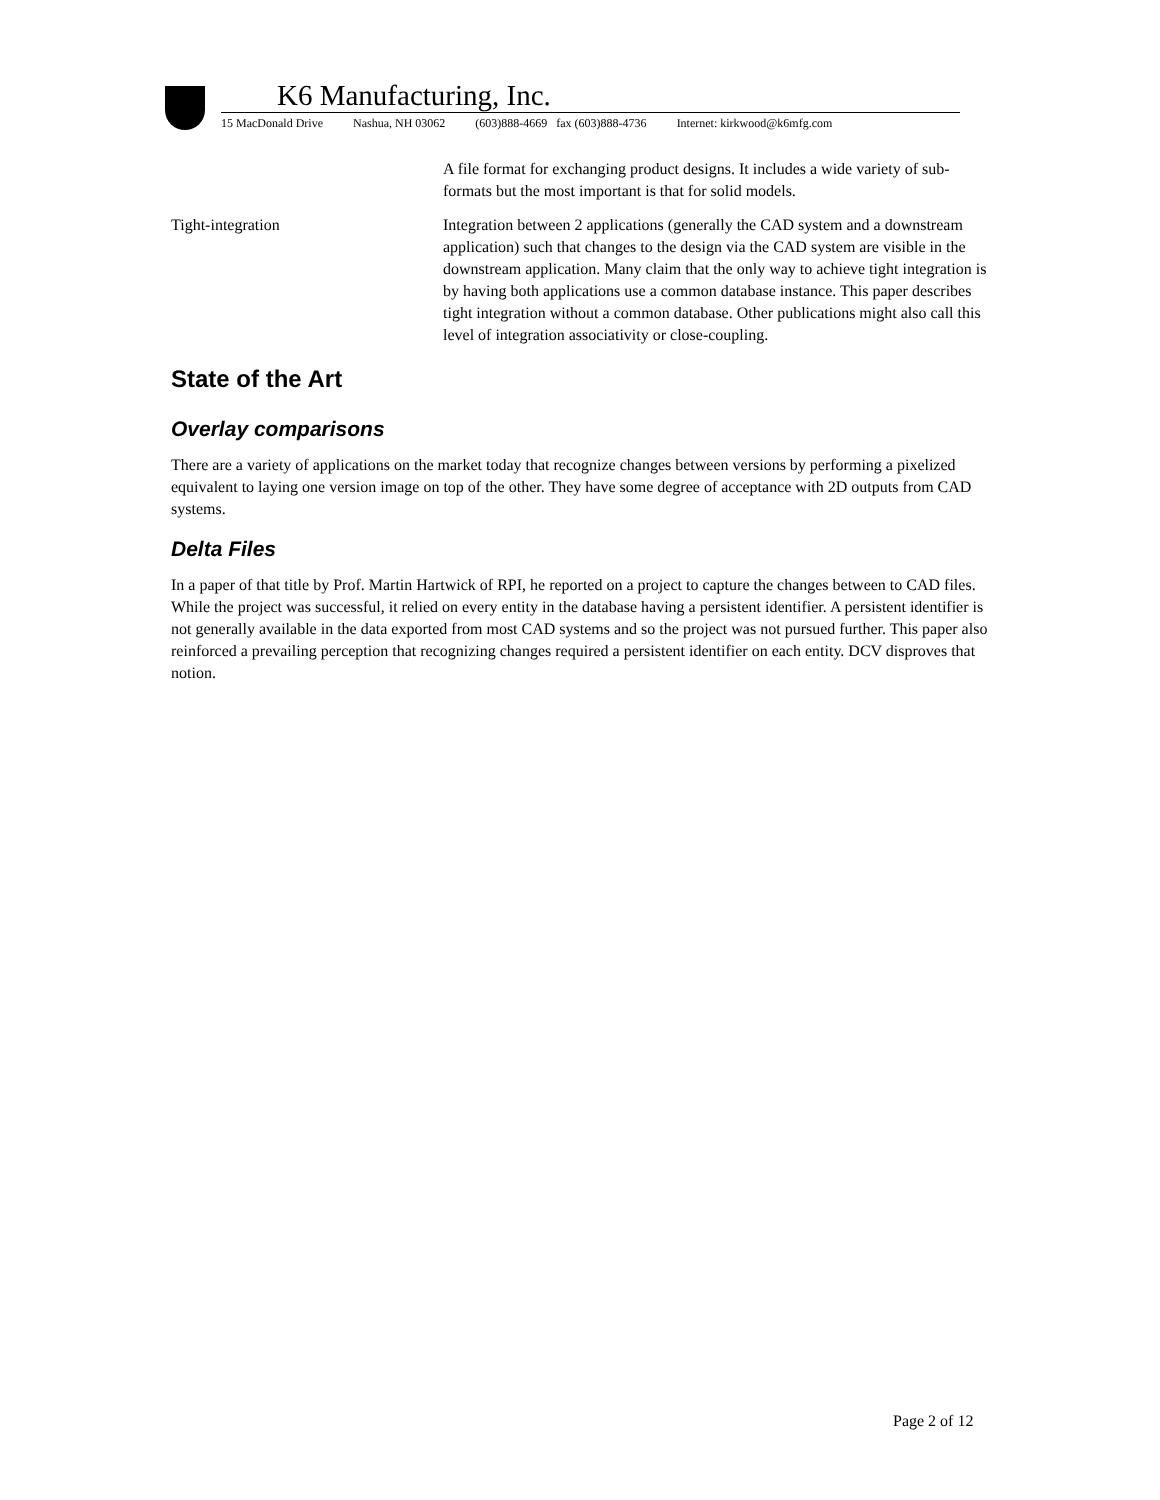K6 Manufacturing, Inc.
15 MacDonald Drive Nashua, NH 03062 (603)888-4669 fax (603)888-4736 Internet: kirkwood@k6mfg.com
A file format for exchanging product designs. It includes a wide variety of sub-formats but the most important is that for solid models.
Tight-integration Integration between 2 applications (generally the CAD system and a downstream application) such that changes to the design via the CAD system are visible in the downstream application. Many claim that the only way to achieve tight integration is by having both applications use a common database instance. This paper describes tight integration without a common database. Other publications might also call this level of integration associativity or close-coupling.
State of the Art
Overlay comparisons
There are a variety of applications on the market today that recognize changes between versions by performing a pixelized equivalent to laying one version image on top of the other. They have some degree of acceptance with 2D outputs from CAD systems.
Delta Files
In a paper of that title by Prof. Martin Hartwick of RPI, he reported on a project to capture the changes between to CAD files. While the project was successful, it relied on every entity in the database having a persistent identifier. A persistent identifier is not generally available in the data exported from most CAD systems and so the project was not pursued further. This paper also reinforced a prevailing perception that recognizing changes required a persistent identifier on each entity. DCV disproves that notion.
Page 2 of 12